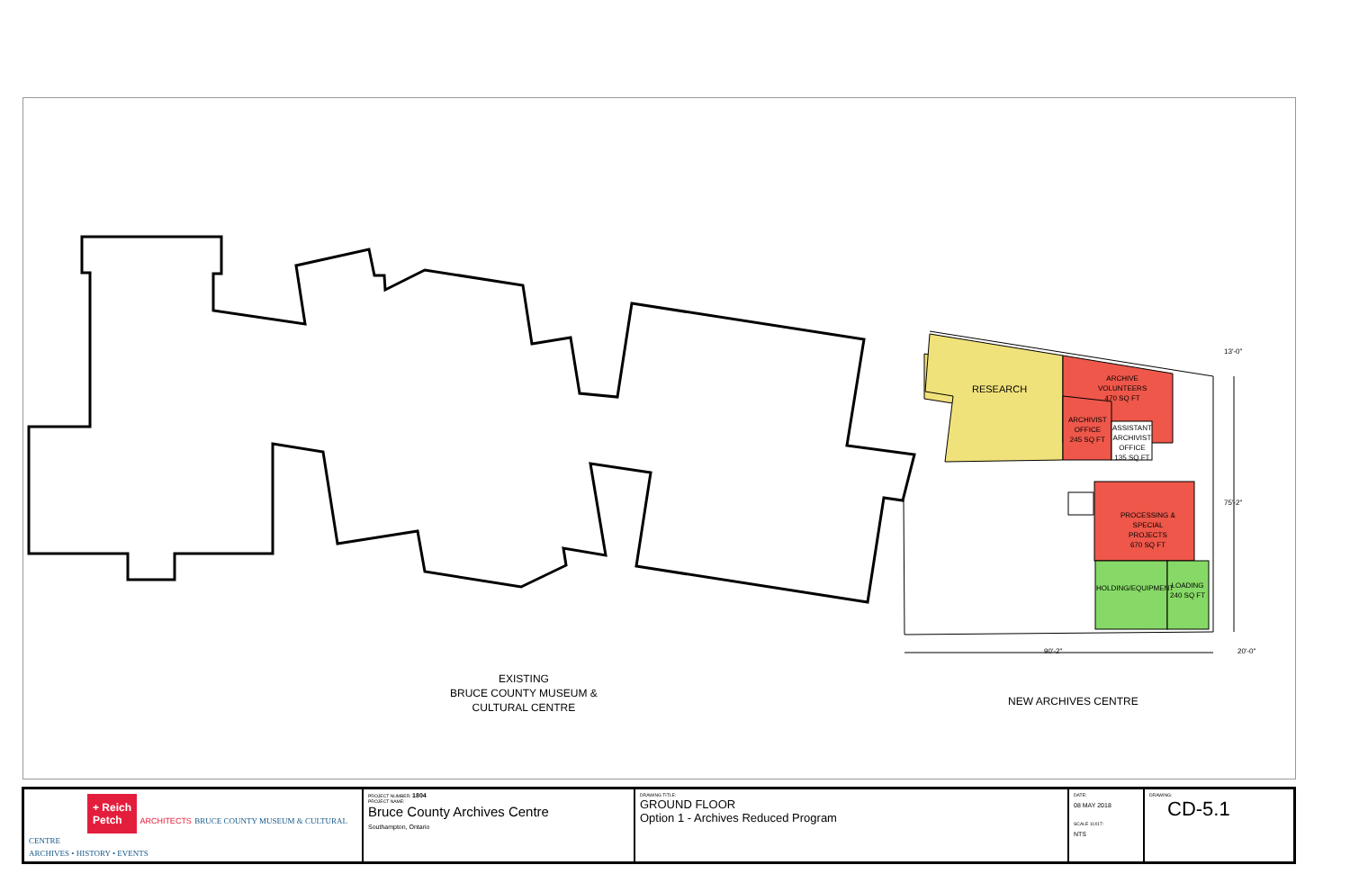RESEARCH
ARCHIVE
VOLUNTEERS
470 SQ FT
ARCHIVIST
OFFICE
245 SQ FT
ASSISTANT
ARCHIVIST
OFFICE
135 SQ FT
PROCESSING &
SPECIAL
PROJECTS
670 SQ FT
HOLDING/EQUIPMENT
LOADING
240 SQ FT
90'-2" 20'-0"
13'-0"
75'-2"
EXISTING
BRUCE COUNTY MUSEUM &
CULTURAL CENTRE
NEW ARCHIVES CENTRE
| + Reich Petch ARCHITECTS BRUCE COUNTY MUSEUM & CULTURAL CENTRE ARCHIVES • HISTORY • EVENTS | PROJECT NUMBER: 1804 PROJECT NAME: Bruce County Archives Centre Southampton, Ontario | DRAWING TITLE: GROUND FLOOR Option 1 - Archives Reduced Program | DATE: 08 MAY 2018 SCALE 11X17: NTS | DRAWING: CD-5.1 |